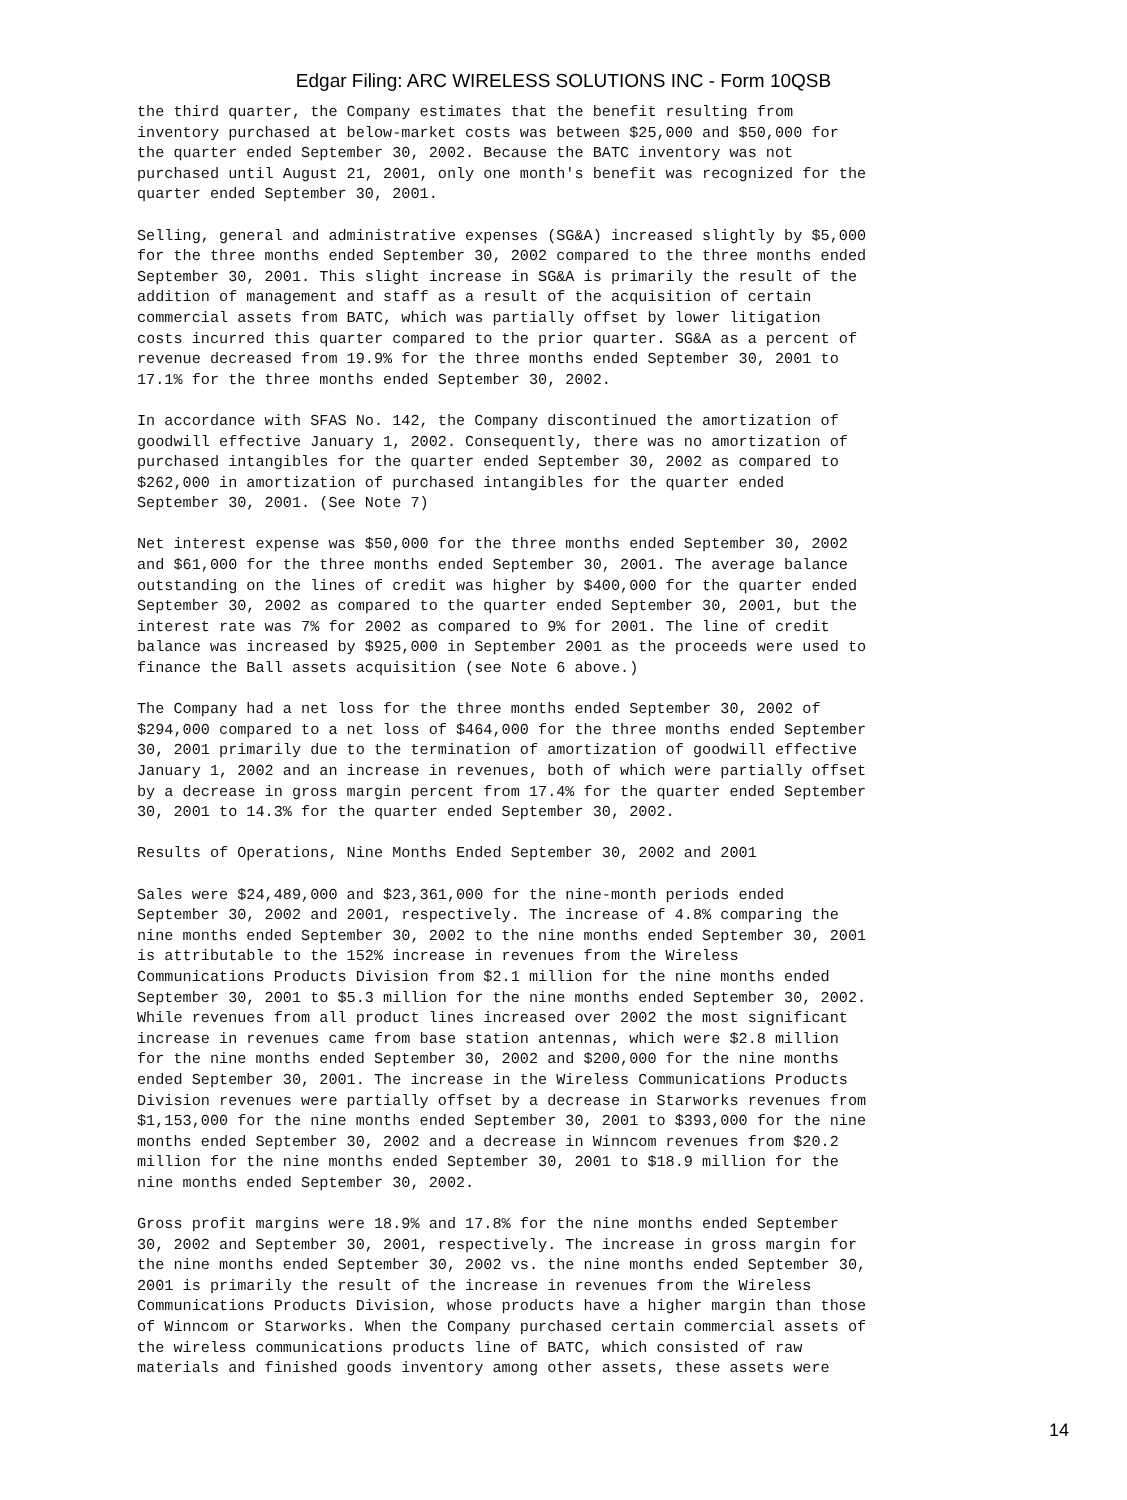Edgar Filing: ARC WIRELESS SOLUTIONS INC - Form 10QSB
the third quarter, the Company estimates that the benefit resulting from
inventory purchased at below-market costs was between $25,000 and $50,000 for
the quarter ended September 30, 2002. Because the BATC inventory was not
purchased until August 21, 2001, only one month's benefit was recognized for the
quarter ended September 30, 2001.

Selling, general and administrative expenses (SG&A) increased slightly by $5,000
for the three months ended September 30, 2002 compared to the three months ended
September 30, 2001. This slight increase in SG&A is primarily the result of the
addition of management and staff as a result of the acquisition of certain
commercial assets from BATC, which was partially offset by lower litigation
costs incurred this quarter compared to the prior quarter. SG&A as a percent of
revenue decreased from 19.9% for the three months ended September 30, 2001 to
17.1% for the three months ended September 30, 2002.

In accordance with SFAS No. 142, the Company discontinued the amortization of
goodwill effective January 1, 2002. Consequently, there was no amortization of
purchased intangibles for the quarter ended September 30, 2002 as compared to
$262,000 in amortization of purchased intangibles for the quarter ended
September 30, 2001. (See Note 7)

Net interest expense was $50,000 for the three months ended September 30, 2002
and $61,000 for the three months ended September 30, 2001. The average balance
outstanding on the lines of credit was higher by $400,000 for the quarter ended
September 30, 2002 as compared to the quarter ended September 30, 2001, but the
interest rate was 7% for 2002 as compared to 9% for 2001. The line of credit
balance was increased by $925,000 in September 2001 as the proceeds were used to
finance the Ball assets acquisition (see Note 6 above.)

The Company had a net loss for the three months ended September 30, 2002 of
$294,000 compared to a net loss of $464,000 for the three months ended September
30, 2001 primarily due to the termination of amortization of goodwill effective
January 1, 2002 and an increase in revenues, both of which were partially offset
by a decrease in gross margin percent from 17.4% for the quarter ended September
30, 2001 to 14.3% for the quarter ended September 30, 2002.

Results of Operations, Nine Months Ended September 30, 2002 and 2001

Sales were $24,489,000 and $23,361,000 for the nine-month periods ended
September 30, 2002 and 2001, respectively. The increase of 4.8% comparing the
nine months ended September 30, 2002 to the nine months ended September 30, 2001
is attributable to the 152% increase in revenues from the Wireless
Communications Products Division from $2.1 million for the nine months ended
September 30, 2001 to $5.3 million for the nine months ended September 30, 2002.
While revenues from all product lines increased over 2002 the most significant
increase in revenues came from base station antennas, which were $2.8 million
for the nine months ended September 30, 2002 and $200,000 for the nine months
ended September 30, 2001. The increase in the Wireless Communications Products
Division revenues were partially offset by a decrease in Starworks revenues from
$1,153,000 for the nine months ended September 30, 2001 to $393,000 for the nine
months ended September 30, 2002 and a decrease in Winncom revenues from $20.2
million for the nine months ended September 30, 2001 to $18.9 million for the
nine months ended September 30, 2002.

Gross profit margins were 18.9% and 17.8% for the nine months ended September
30, 2002 and September 30, 2001, respectively. The increase in gross margin for
the nine months ended September 30, 2002 vs. the nine months ended September 30,
2001 is primarily the result of the increase in revenues from the Wireless
Communications Products Division, whose products have a higher margin than those
of Winncom or Starworks. When the Company purchased certain commercial assets of
the wireless communications products line of BATC, which consisted of raw
materials and finished goods inventory among other assets, these assets were
14